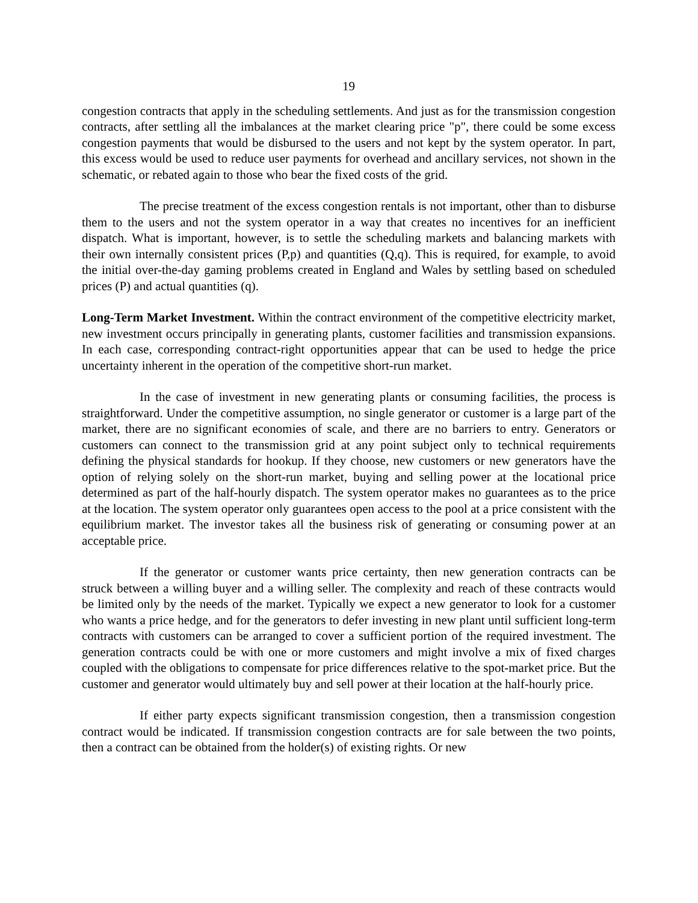19
congestion contracts that apply in the scheduling settlements. And just as for the transmission congestion contracts, after settling all the imbalances at the market clearing price "p", there could be some excess congestion payments that would be disbursed to the users and not kept by the system operator. In part, this excess would be used to reduce user payments for overhead and ancillary services, not shown in the schematic, or rebated again to those who bear the fixed costs of the grid.
The precise treatment of the excess congestion rentals is not important, other than to disburse them to the users and not the system operator in a way that creates no incentives for an inefficient dispatch. What is important, however, is to settle the scheduling markets and balancing markets with their own internally consistent prices (P,p) and quantities (Q,q). This is required, for example, to avoid the initial over-the-day gaming problems created in England and Wales by settling based on scheduled prices (P) and actual quantities (q).
Long-Term Market Investment. Within the contract environment of the competitive electricity market, new investment occurs principally in generating plants, customer facilities and transmission expansions. In each case, corresponding contract-right opportunities appear that can be used to hedge the price uncertainty inherent in the operation of the competitive short-run market.
In the case of investment in new generating plants or consuming facilities, the process is straightforward. Under the competitive assumption, no single generator or customer is a large part of the market, there are no significant economies of scale, and there are no barriers to entry. Generators or customers can connect to the transmission grid at any point subject only to technical requirements defining the physical standards for hookup. If they choose, new customers or new generators have the option of relying solely on the short-run market, buying and selling power at the locational price determined as part of the half-hourly dispatch. The system operator makes no guarantees as to the price at the location. The system operator only guarantees open access to the pool at a price consistent with the equilibrium market. The investor takes all the business risk of generating or consuming power at an acceptable price.
If the generator or customer wants price certainty, then new generation contracts can be struck between a willing buyer and a willing seller. The complexity and reach of these contracts would be limited only by the needs of the market. Typically we expect a new generator to look for a customer who wants a price hedge, and for the generators to defer investing in new plant until sufficient long-term contracts with customers can be arranged to cover a sufficient portion of the required investment. The generation contracts could be with one or more customers and might involve a mix of fixed charges coupled with the obligations to compensate for price differences relative to the spot-market price. But the customer and generator would ultimately buy and sell power at their location at the half-hourly price.
If either party expects significant transmission congestion, then a transmission congestion contract would be indicated. If transmission congestion contracts are for sale between the two points, then a contract can be obtained from the holder(s) of existing rights. Or new